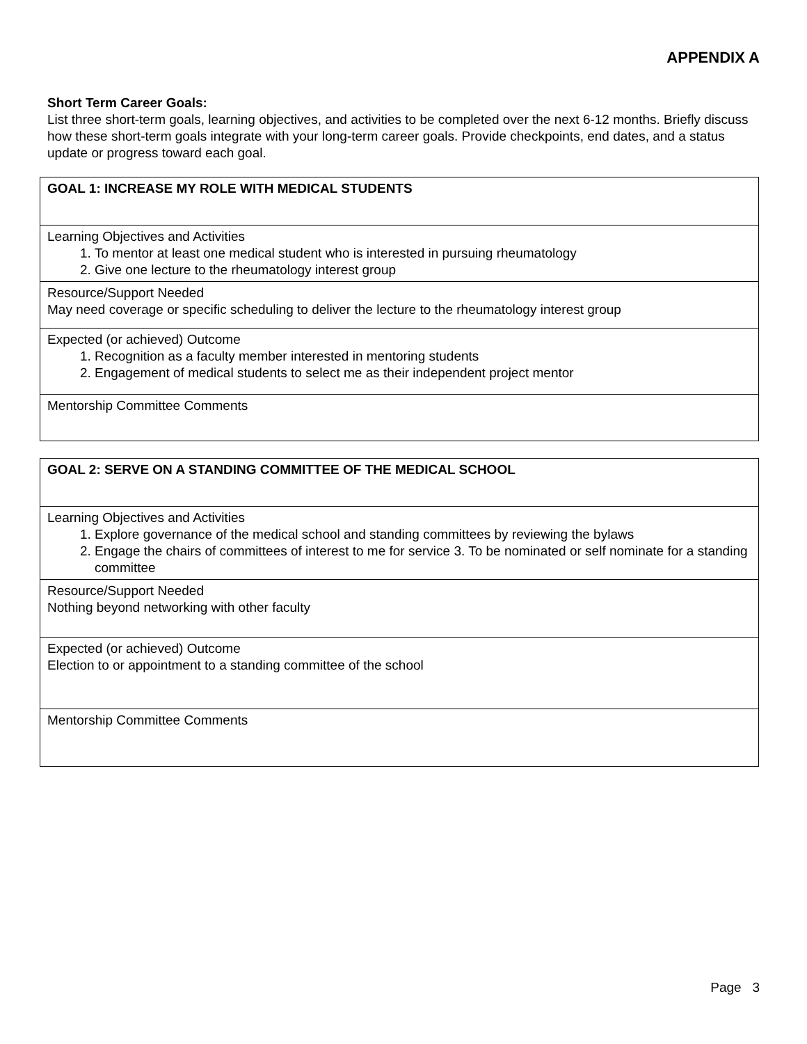APPENDIX A
Short Term Career Goals:
List three short-term goals, learning objectives, and activities to be completed over the next 6-12 months. Briefly discuss how these short-term goals integrate with your long-term career goals. Provide checkpoints, end dates, and a status update or progress toward each goal.
| GOAL 1: INCREASE MY ROLE WITH MEDICAL STUDENTS |
| Learning Objectives and Activities 1. To mentor at least one medical student who is interested in pursuing rheumatology 2. Give one lecture to the rheumatology interest group |
| Resource/Support Needed May need coverage or specific scheduling to deliver the lecture to the rheumatology interest group |
| Expected (or achieved) Outcome 1. Recognition as a faculty member interested in mentoring students 2. Engagement of medical students to select me as their independent project mentor |
| Mentorship Committee Comments |
| GOAL 2: SERVE ON A STANDING COMMITTEE OF THE MEDICAL SCHOOL |
| Learning Objectives and Activities 1. Explore governance of the medical school and standing committees by reviewing the bylaws 2. Engage the chairs of committees of interest to me for service 3. To be nominated or self nominate for a standing committee |
| Resource/Support Needed Nothing beyond networking with other faculty |
| Expected (or achieved) Outcome Election to or appointment to a standing committee of the school |
| Mentorship Committee Comments |
Page 3